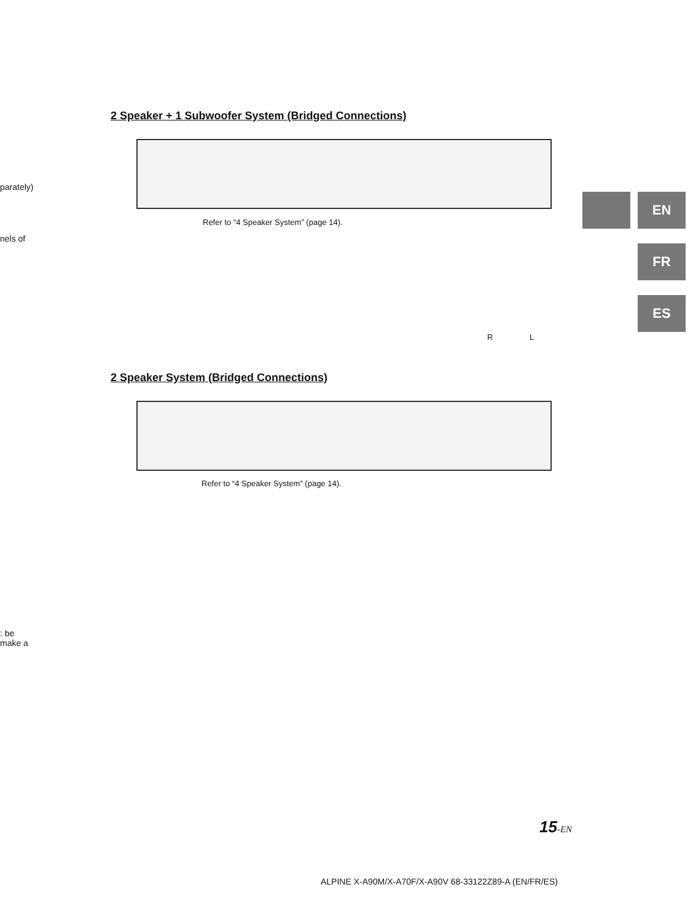parately)
nels of
: be
make a
EN
FR
ES
2 Speaker + 1 Subwoofer System (Bridged Connections)
Refer to “4 Speaker System” (page 14).
R L
2 Speaker System (Bridged Connections)
Refer to “4 Speaker System” (page 14).
15-EN
ALPINE X-A90M/X-A70F/X-A90V 68-33122Z89-A (EN/FR/ES)